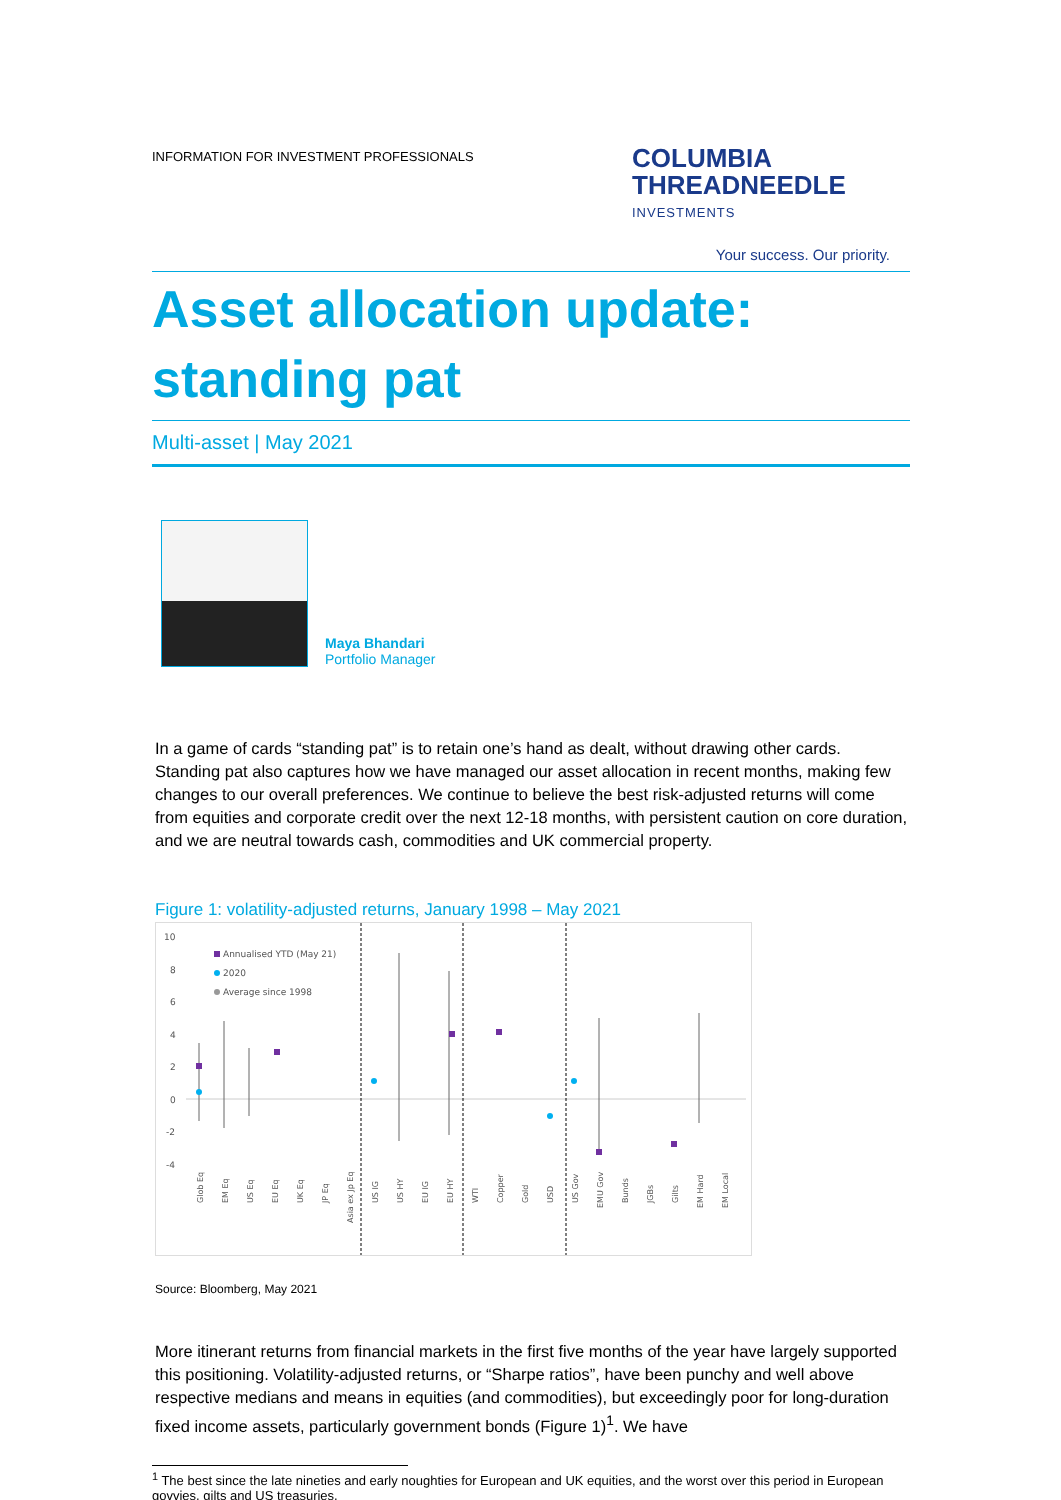INFORMATION FOR INVESTMENT PROFESSIONALS
COLUMBIA
THREADNEEDLE
INVESTMENTS
Your success. Our priority.
Asset allocation update:
standing pat
Multi-asset | May 2021
Maya Bhandari
Portfolio Manager
In a game of cards “standing pat” is to retain one’s hand as dealt, without drawing other cards. Standing pat also captures how we have managed our asset allocation in recent months, making few changes to our overall preferences. We continue to believe the best risk-adjusted returns will come from equities and corporate credit over the next 12-18 months, with persistent caution on core duration, and we are neutral towards cash, commodities and UK commercial property.
Figure 1: volatility-adjusted returns, January 1998 – May 2021
10
8
6
4
2
0
-2
-4
Annualised YTD (May 21)
2020
Average since 1998
Glob Eq
EM Eq
US Eq
EU Eq
UK Eq
JP Eq
Asia ex Jp Eq
US IG
US HY
EU IG
EU HY
WTI
Copper
Gold
USD
US Gov
EMU Gov
Bunds
JGBs
Gilts
EM Hard
EM Local
Source: Bloomberg, May 2021
More itinerant returns from financial markets in the first five months of the year have largely supported this positioning. Volatility-adjusted returns, or “Sharpe ratios”, have been punchy and well above respective medians and means in equities (and commodities), but exceedingly poor for long-duration fixed income assets, particularly government bonds (Figure 1)<sup>1</sup>. We have
<sup>1</sup> The best since the late nineties and early noughties for European and UK equities, and the worst over this period in European govvies, gilts and US treasuries.